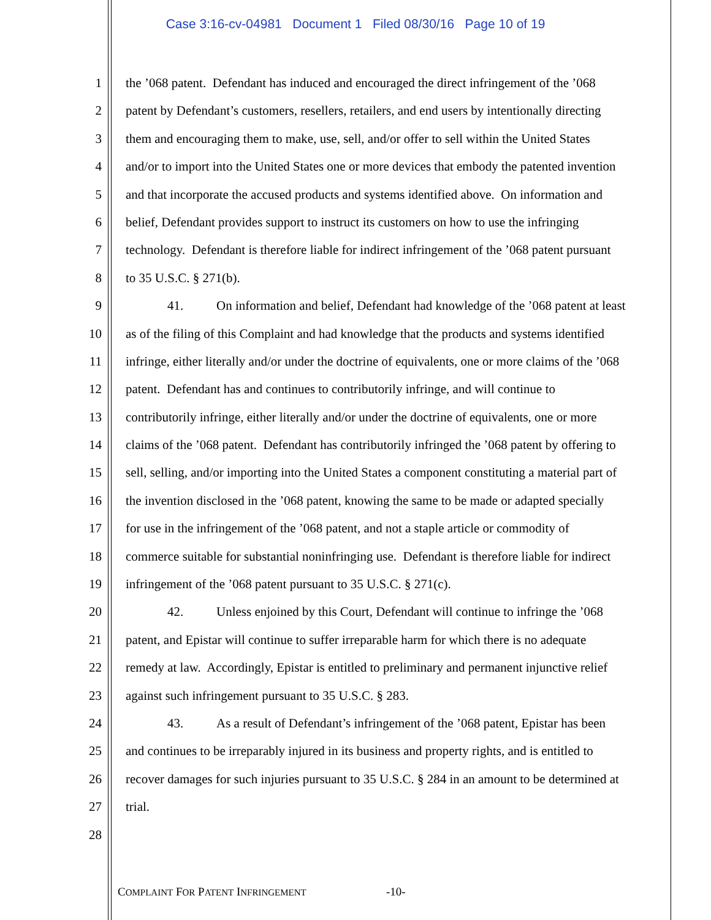Case 3:16-cv-04981 Document 1 Filed 08/30/16 Page 10 of 19
1 the ’068 patent. Defendant has induced and encouraged the direct infringement of the ’068
2 patent by Defendant’s customers, resellers, retailers, and end users by intentionally directing
3 them and encouraging them to make, use, sell, and/or offer to sell within the United States
4 and/or to import into the United States one or more devices that embody the patented invention
5 and that incorporate the accused products and systems identified above. On information and
6 belief, Defendant provides support to instruct its customers on how to use the infringing
7 technology. Defendant is therefore liable for indirect infringement of the ’068 patent pursuant
8 to 35 U.S.C. § 271(b).
9 41. On information and belief, Defendant had knowledge of the ’068 patent at least
10 as of the filing of this Complaint and had knowledge that the products and systems identified
11 infringe, either literally and/or under the doctrine of equivalents, one or more claims of the ’068
12 patent. Defendant has and continues to contributorily infringe, and will continue to
13 contributorily infringe, either literally and/or under the doctrine of equivalents, one or more
14 claims of the ’068 patent. Defendant has contributorily infringed the ’068 patent by offering to
15 sell, selling, and/or importing into the United States a component constituting a material part of
16 the invention disclosed in the ’068 patent, knowing the same to be made or adapted specially
17 for use in the infringement of the ’068 patent, and not a staple article or commodity of
18 commerce suitable for substantial noninfringing use. Defendant is therefore liable for indirect
19 infringement of the ’068 patent pursuant to 35 U.S.C. § 271(c).
20 42. Unless enjoined by this Court, Defendant will continue to infringe the ’068
21 patent, and Epistar will continue to suffer irreparable harm for which there is no adequate
22 remedy at law. Accordingly, Epistar is entitled to preliminary and permanent injunctive relief
23 against such infringement pursuant to 35 U.S.C. § 283.
24 43. As a result of Defendant’s infringement of the ’068 patent, Epistar has been
25 and continues to be irreparably injured in its business and property rights, and is entitled to
26 recover damages for such injuries pursuant to 35 U.S.C. § 284 in an amount to be determined at
27 trial.
28
COMPLAINT FOR PATENT INFRINGEMENT
-10-